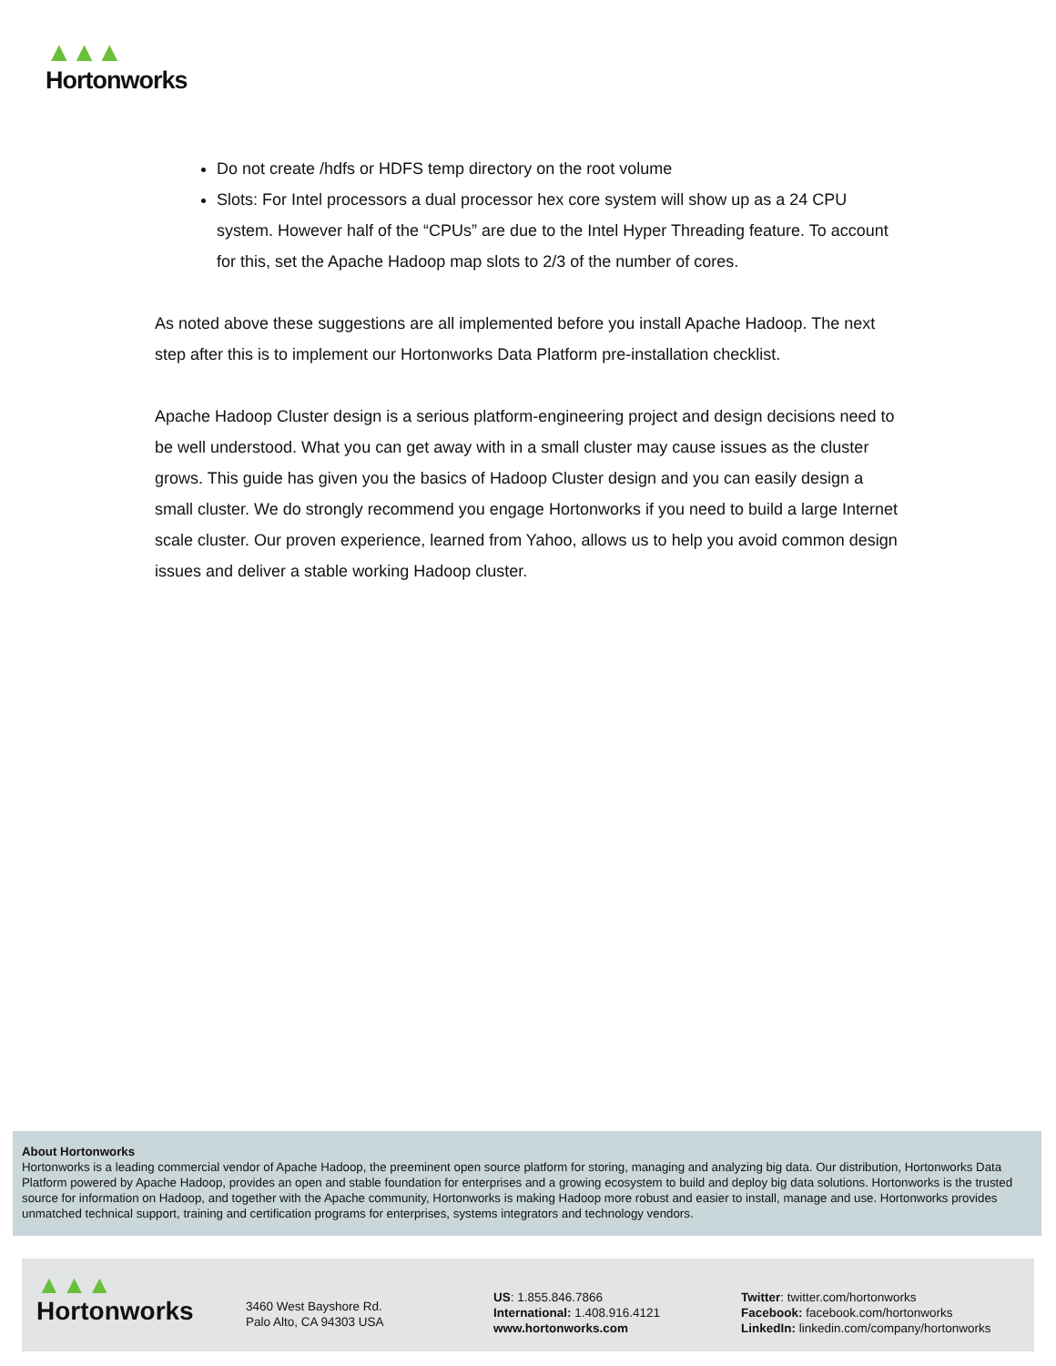▲▲▲
Hortonworks
Do not create /hdfs or HDFS temp directory on the root volume
Slots: For Intel processors a dual processor hex core system will show up as a 24 CPU system. However half of the “CPUs” are due to the Intel Hyper Threading feature. To account for this, set the Apache Hadoop map slots to 2/3 of the number of cores.
As noted above these suggestions are all implemented before you install Apache Hadoop. The next step after this is to implement our Hortonworks Data Platform pre-installation checklist.
Apache Hadoop Cluster design is a serious platform-engineering project and design decisions need to be well understood. What you can get away with in a small cluster may cause issues as the cluster grows. This guide has given you the basics of Hadoop Cluster design and you can easily design a small cluster. We do strongly recommend you engage Hortonworks if you need to build a large Internet scale cluster. Our proven experience, learned from Yahoo, allows us to help you avoid common design issues and deliver a stable working Hadoop cluster.
About Hortonworks
Hortonworks is a leading commercial vendor of Apache Hadoop, the preeminent open source platform for storing, managing and analyzing big data. Our distribution, Hortonworks Data Platform powered by Apache Hadoop, provides an open and stable foundation for enterprises and a growing ecosystem to build and deploy big data solutions. Hortonworks is the trusted source for information on Hadoop, and together with the Apache community, Hortonworks is making Hadoop more robust and easier to install, manage and use. Hortonworks provides unmatched technical support, training and certification programs for enterprises, systems integrators and technology vendors.
▲▲▲
Hortonworks
3460 West Bayshore Rd.
Palo Alto, CA 94303 USA
US: 1.855.846.7866
International: 1.408.916.4121
www.hortonworks.com
Twitter: twitter.com/hortonworks
Facebook: facebook.com/hortonworks
LinkedIn: linkedin.com/company/hortonworks